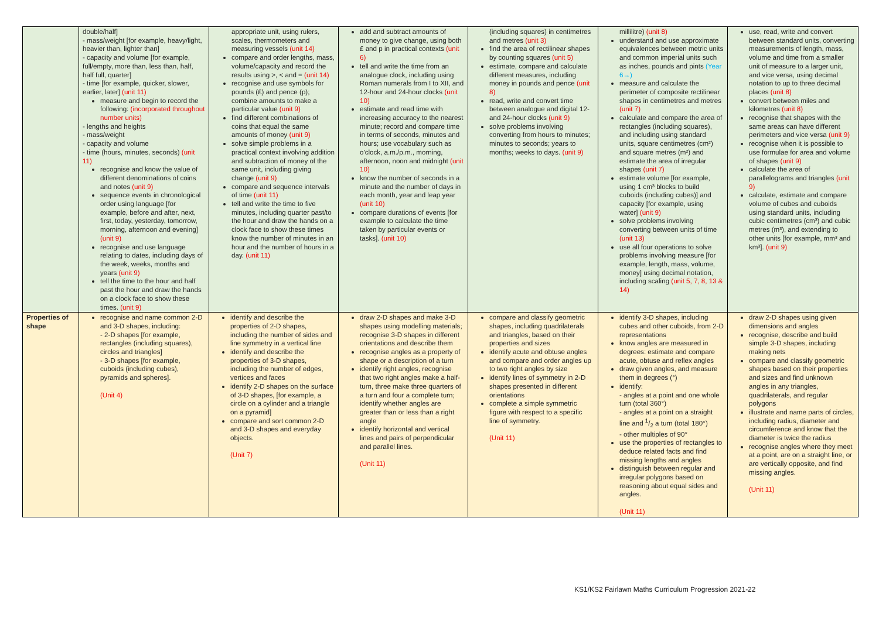| | double/half] - mass/weight [for example, heavy/light, heavier than, lighter than] - capacity and volume [for example, full/empty, more than, less than, half, half full, quarter] - time [for example, quicker, slower, earlier, later] (unit 11) measure and begin to record the following: (incorporated throughout number units) - lengths and heights - mass/weight - capacity and volume - time (hours, minutes, seconds) (unit 11) recognise and know the value of different denominations of coins and notes (unit 9) sequence events in chronological order using language [for example, before and after, next, first, today, yesterday, tomorrow, morning, afternoon and evening] (unit 9) recognise and use language relating to dates, including days of the week, weeks, months and years (unit 9) tell the time to the hour and half past the hour and draw the hands on a clock face to show these times. (unit 9) | appropriate unit, using rulers, scales, thermometers and measuring vessels (unit 14) compare and order lengths, mass, volume/capacity and record the results using >, < and = (unit 14) recognise and use symbols for pounds (£) and pence (p); combine amounts to make a particular value (unit 9) find different combinations of coins that equal the same amounts of money (unit 9) solve simple problems in a practical context involving addition and subtraction of money of the same unit, including giving change (unit 9) compare and sequence intervals of time (unit 11) tell and write the time to five minutes, including quarter past/to the hour and draw the hands on a clock face to show these times know the number of minutes in an hour and the number of hours in a day. (unit 11) | add and subtract amounts of money to give change, using both £ and p in practical contexts (unit 6) tell and write the time from an analogue clock, including using Roman numerals from I to XII, and 12-hour and 24-hour clocks (unit 10) estimate and read time with increasing accuracy to the nearest minute; record and compare time in terms of seconds, minutes and hours; use vocabulary such as o'clock, a.m./p.m., morning, afternoon, noon and midnight (unit 10) know the number of seconds in a minute and the number of days in each month, year and leap year (unit 10) compare durations of events [for example to calculate the time taken by particular events or tasks]. (unit 10) | (including squares) in centimetres and metres (unit 3) find the area of rectilinear shapes by counting squares (unit 5) estimate, compare and calculate different measures, including money in pounds and pence (unit 8) read, write and convert time between analogue and digital 12- and 24-hour clocks (unit 9) solve problems involving converting from hours to minutes; minutes to seconds; years to months; weeks to days. (unit 9) | millilitre) (unit 8) understand and use approximate equivalences between metric units and common imperial units such as inches, pounds and pints (Year 6→) measure and calculate the perimeter of composite rectilinear shapes in centimetres and metres (unit 7) calculate and compare the area of rectangles (including squares), and including using standard units, square centimetres (cm²) and square metres (m²) and estimate the area of irregular shapes (unit 7) estimate volume [for example, using 1 cm³ blocks to build cuboids (including cubes)] and capacity [for example, using water] (unit 9) solve problems involving converting between units of time (unit 13) use all four operations to solve problems involving measure [for example, length, mass, volume, money] using decimal notation, including scaling (unit 5, 7, 8, 13 & 14) | use, read, write and convert between standard units, converting measurements of length, mass, volume and time from a smaller unit of measure to a larger unit, and vice versa, using decimal notation to up to three decimal places (unit 8) convert between miles and kilometres (unit 8) recognise that shapes with the same areas can have different perimeters and vice versa (unit 9) recognise when it is possible to use formulae for area and volume of shapes (unit 9) calculate the area of parallelograms and triangles (unit 9) calculate, estimate and compare volume of cubes and cuboids using standard units, including cubic centimetres (cm³) and cubic metres (m³), and extending to other units [for example, mm³ and km³]. (unit 9) |
| Properties of shape | recognise and name common 2-D and 3-D shapes, including: - 2-D shapes [for example, rectangles (including squares), circles and triangles] - 3-D shapes [for example, cuboids (including cubes), pyramids and spheres]. (Unit 4) | identify and describe the properties of 2-D shapes, including the number of sides and line symmetry in a vertical line identify and describe the properties of 3-D shapes, including the number of edges, vertices and faces identify 2-D shapes on the surface of 3-D shapes, [for example, a circle on a cylinder and a triangle on a pyramid] compare and sort common 2-D and 3-D shapes and everyday objects. (Unit 7) | draw 2-D shapes and make 3-D shapes using modelling materials; recognise 3-D shapes in different orientations and describe them recognise angles as a property of shape or a description of a turn identify right angles, recognise that two right angles make a half-turn, three make three quarters of a turn and four a complete turn; identify whether angles are greater than or less than a right angle identify horizontal and vertical lines and pairs of perpendicular and parallel lines. (Unit 11) | compare and classify geometric shapes, including quadrilaterals and triangles, based on their properties and sizes identify acute and obtuse angles and compare and order angles up to two right angles by size identify lines of symmetry in 2-D shapes presented in different orientations complete a simple symmetric figure with respect to a specific line of symmetry. (Unit 11) | identify 3-D shapes, including cubes and other cuboids, from 2-D representations know angles are measured in degrees: estimate and compare acute, obtuse and reflex angles draw given angles, and measure them in degrees (°) identify: - angles at a point and one whole turn (total 360°) - angles at a point on a straight line and 1/2 a turn (total 180°) - other multiples of 90° use the properties of rectangles to deduce related facts and find missing lengths and angles distinguish between regular and irregular polygons based on reasoning about equal sides and angles. (Unit 11) | draw 2-D shapes using given dimensions and angles recognise, describe and build simple 3-D shapes, including making nets compare and classify geometric shapes based on their properties and sizes and find unknown angles in any triangles, quadrilaterals, and regular polygons illustrate and name parts of circles, including radius, diameter and circumference and know that the diameter is twice the radius recognise angles where they meet at a point, are on a straight line, or are vertically opposite, and find missing angles. (Unit 11) |
KS1/KS2 Fairlawn Maths Curriculum Progression 2021-22